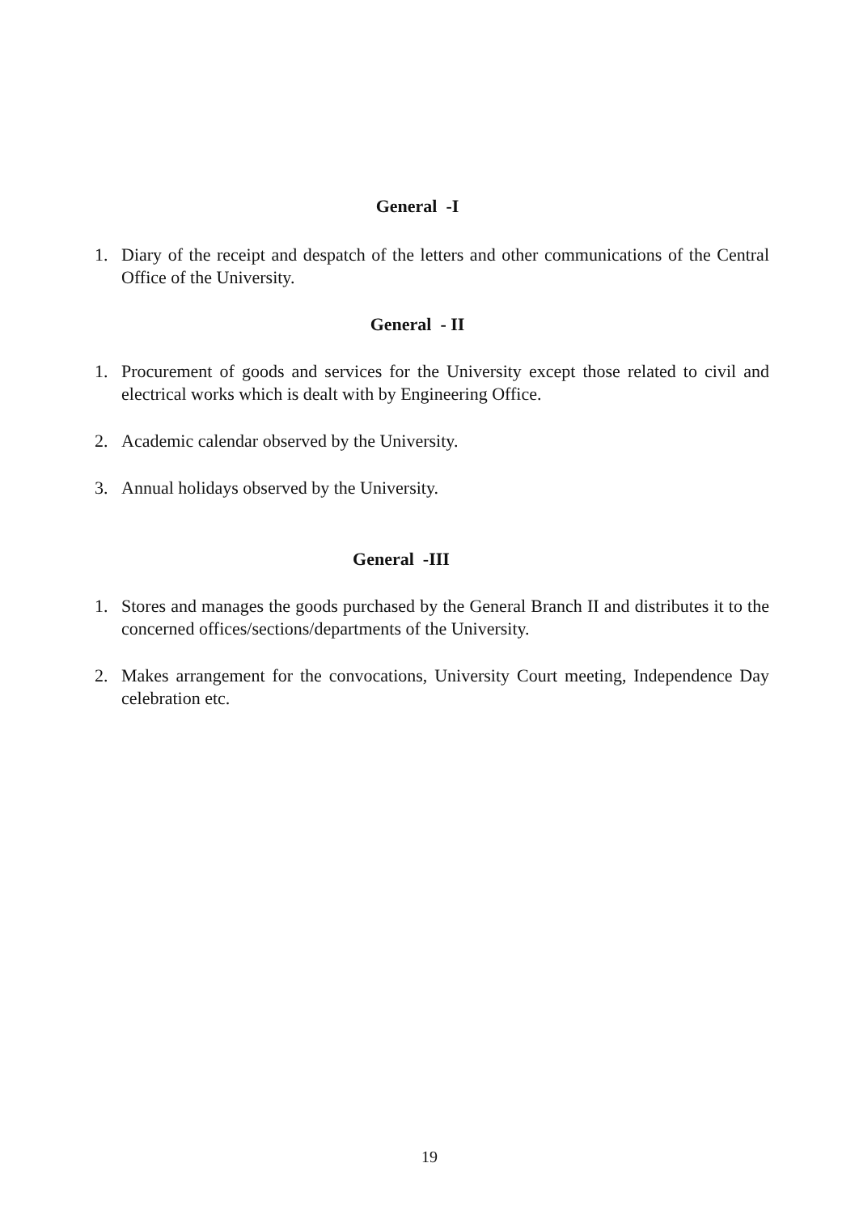General -I
1. Diary of the receipt and despatch of the letters and other communications of the Central Office of the University.
General - II
1. Procurement of goods and services for the University except those related to civil and electrical works which is dealt with by Engineering Office.
2. Academic calendar observed by the University.
3. Annual holidays observed by the University.
General -III
1. Stores and manages the goods purchased by the General Branch II and distributes it to the concerned offices/sections/departments of the University.
2. Makes arrangement for the convocations, University Court meeting, Independence Day celebration etc.
19